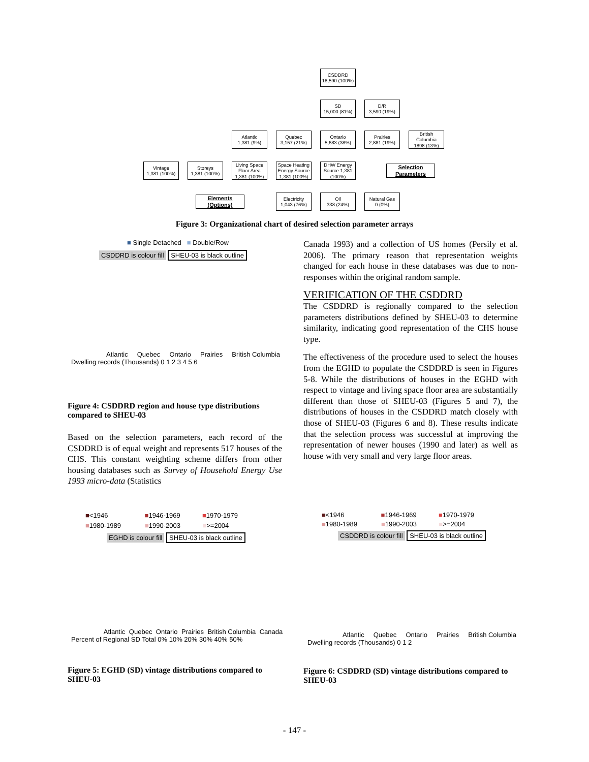CSDDRD
18,590 (100%)
SD
15,000 (81%)
D/R
3,590 (19%)
Atlantic
1,381 (9%)
Quebec
3,157 (21%)
Ontario
5,683 (38%)
Prairies
2,881 (19%)
British Columbia
1898 (13%)
Vintage
1,381 (100%)
Storeys
1,381 (100%)
Living Space Floor Area 1,381 (100%)
Space Heating Energy Source 1,381 (100%)
DHW Energy Source 1,381 (100%)
Selection Parameters
Elements (Options)
Electricity
1,043 (76%)
Oil
338 (24%)
Natural Gas
0 (0%)
Figure 3: Organizational chart of desired selection parameter arrays
■ Single Detached ■ Double/Row
CSDDRD is colour fill SHEU-03 is black outline
Atlantic Quebec Ontario Prairies British Columbia
Dwelling records (Thousands) 0 1 2 3 4 5 6
Figure 4: CSDDRD region and house type distributions compared to SHEU-03
Based on the selection parameters, each record of the CSDDRD is of equal weight and represents 517 houses of the CHS. This constant weighting scheme differs from other housing databases such as Survey of Household Energy Use 1993 micro-data (Statistics
Canada 1993) and a collection of US homes (Persily et al. 2006). The primary reason that representation weights changed for each house in these databases was due to non-responses within the original random sample.
VERIFICATION OF THE CSDDRD
The CSDDRD is regionally compared to the selection parameters distributions defined by SHEU-03 to determine similarity, indicating good representation of the CHS house type.
The effectiveness of the procedure used to select the houses from the EGHD to populate the CSDDRD is seen in Figures 5-8. While the distributions of houses in the EGHD with respect to vintage and living space floor area are substantially different than those of SHEU-03 (Figures 5 and 7), the distributions of houses in the CSDDRD match closely with those of SHEU-03 (Figures 6 and 8). These results indicate that the selection process was successful at improving the representation of newer houses (1990 and later) as well as house with very small and very large floor areas.
■<1946 ■1946-1969 ■1970-1979
■1980-1989 ■1990-2003 ■>=2004
EGHD is colour fill SHEU-03 is black outline
Atlantic Quebec Ontario Prairies British Columbia Canada
Percent of Regional SD Total 0% 10% 20% 30% 40% 50%
Figure 5: EGHD (SD) vintage distributions compared to SHEU-03
■<1946 ■1946-1969 ■1970-1979
■1980-1989 ■1990-2003 ■>=2004
CSDDRD is colour fill SHEU-03 is black outline
Atlantic Quebec Ontario Prairies British Columbia
Dwelling records (Thousands) 0 1 2
Figure 6: CSDDRD (SD) vintage distributions compared to SHEU-03
- 147 -